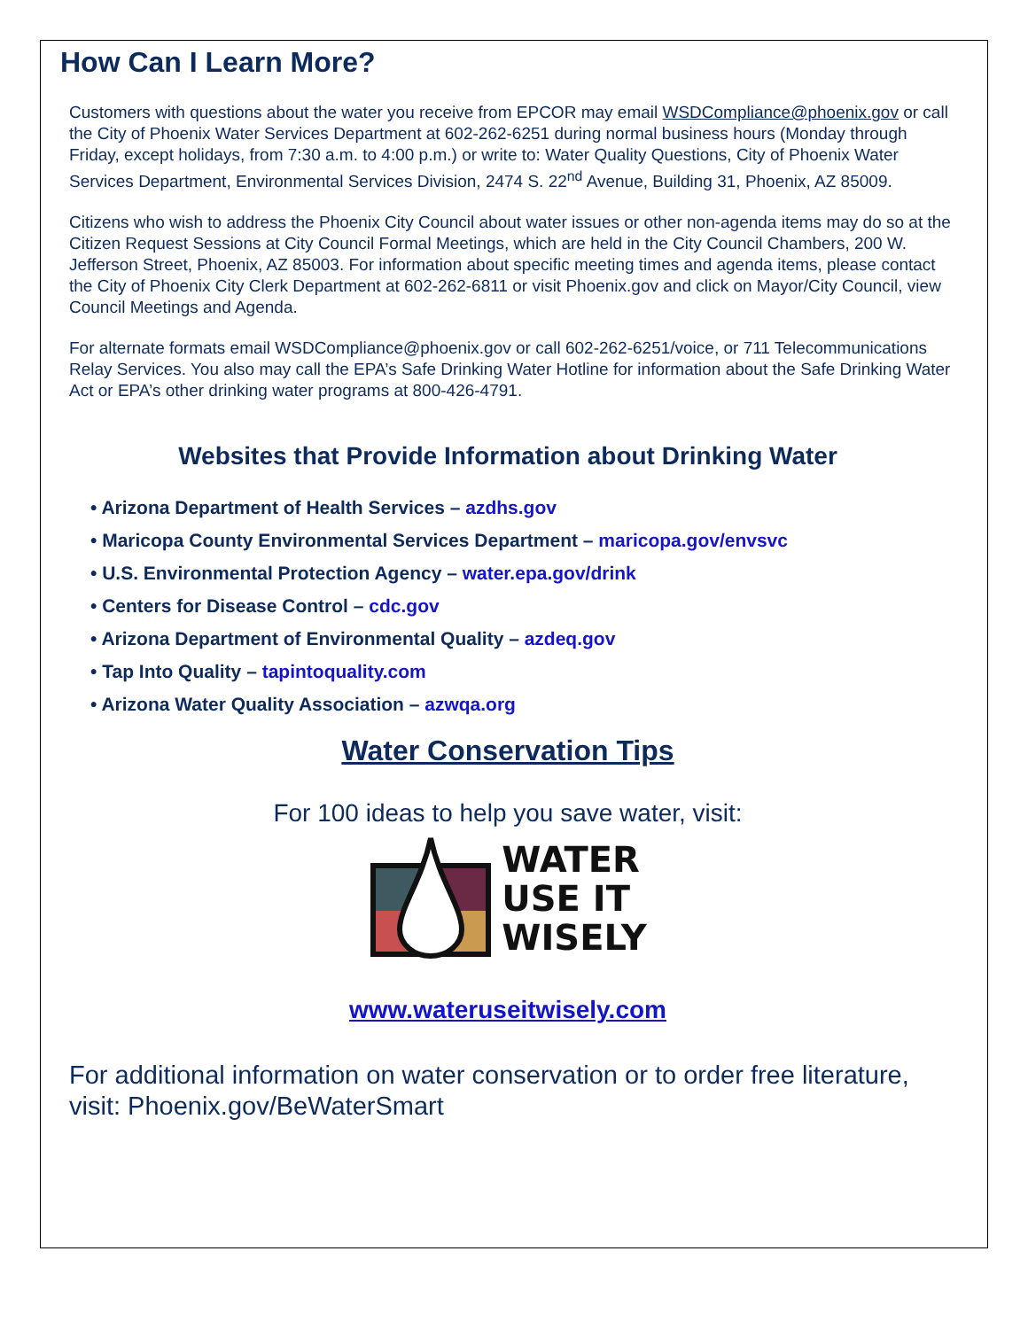How Can I Learn More?
Customers with questions about the water you receive from EPCOR may email WSDCompliance@phoenix.gov or call the City of Phoenix Water Services Department at 602-262-6251 during normal business hours (Monday through Friday, except holidays, from 7:30 a.m. to 4:00 p.m.) or write to: Water Quality Questions, City of Phoenix Water Services Department, Environmental Services Division, 2474 S. 22<sup>nd</sup> Avenue, Building 31, Phoenix, AZ 85009.
Citizens who wish to address the Phoenix City Council about water issues or other non-agenda items may do so at the Citizen Request Sessions at City Council Formal Meetings, which are held in the City Council Chambers, 200 W. Jefferson Street, Phoenix, AZ 85003. For information about specific meeting times and agenda items, please contact the City of Phoenix City Clerk Department at 602-262-6811 or visit Phoenix.gov and click on Mayor/City Council, view Council Meetings and Agenda.
For alternate formats email WSDCompliance@phoenix.gov or call 602-262-6251/voice, or 711 Telecommunications Relay Services. You also may call the EPA’s Safe Drinking Water Hotline for information about the Safe Drinking Water Act or EPA’s other drinking water programs at 800-426-4791.
Websites that Provide Information about Drinking Water
• Arizona Department of Health Services – azdhs.gov
• Maricopa County Environmental Services Department – maricopa.gov/envsvc
• U.S. Environmental Protection Agency – water.epa.gov/drink
• Centers for Disease Control – cdc.gov
• Arizona Department of Environmental Quality – azdeq.gov
• Tap Into Quality – tapintoquality.com
• Arizona Water Quality Association – azwqa.org
Water Conservation Tips
For 100 ideas to help you save water, visit:
WATER
USE IT
WISELY
www.wateruseitwisely.com
For additional information on water conservation or to order free literature, visit: Phoenix.gov/BeWaterSmart